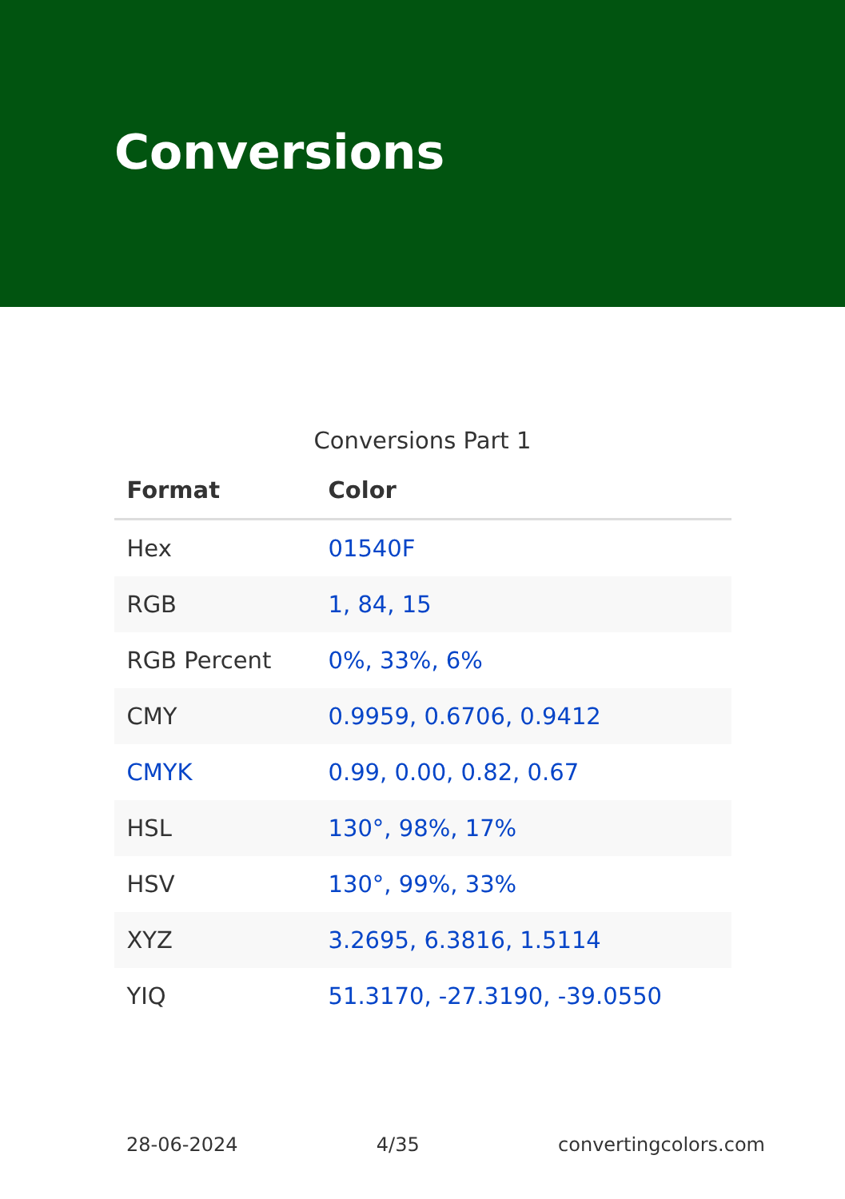Conversions
Conversions Part 1
| Format | Color |
| --- | --- |
| Hex | 01540F |
| RGB | 1, 84, 15 |
| RGB Percent | 0%, 33%, 6% |
| CMY | 0.9959, 0.6706, 0.9412 |
| CMYK | 0.99, 0.00, 0.82, 0.67 |
| HSL | 130°, 98%, 17% |
| HSV | 130°, 99%, 33% |
| XYZ | 3.2695, 6.3816, 1.5114 |
| YIQ | 51.3170, -27.3190, -39.0550 |
28-06-2024 4/35 convertingcolors.com